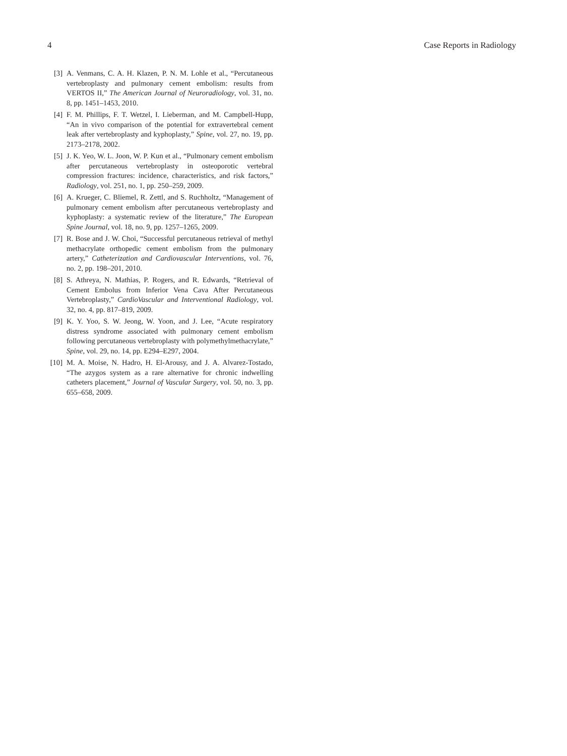4 Case Reports in Radiology
[3] A. Venmans, C. A. H. Klazen, P. N. M. Lohle et al., “Percutaneous vertebroplasty and pulmonary cement embolism: results from VERTOS II,” The American Journal of Neuroradiology, vol. 31, no. 8, pp. 1451–1453, 2010.
[4] F. M. Phillips, F. T. Wetzel, I. Lieberman, and M. Campbell-Hupp, “An in vivo comparison of the potential for extravertebral cement leak after vertebroplasty and kyphoplasty,” Spine, vol. 27, no. 19, pp. 2173–2178, 2002.
[5] J. K. Yeo, W. L. Joon, W. P. Kun et al., “Pulmonary cement embolism after percutaneous vertebroplasty in osteoporotic vertebral compression fractures: incidence, characteristics, and risk factors,” Radiology, vol. 251, no. 1, pp. 250–259, 2009.
[6] A. Krueger, C. Bliemel, R. Zettl, and S. Ruchholtz, “Management of pulmonary cement embolism after percutaneous vertebroplasty and kyphoplasty: a systematic review of the literature,” The European Spine Journal, vol. 18, no. 9, pp. 1257–1265, 2009.
[7] R. Bose and J. W. Choi, “Successful percutaneous retrieval of methyl methacrylate orthopedic cement embolism from the pulmonary artery,” Catheterization and Cardiovascular Interventions, vol. 76, no. 2, pp. 198–201, 2010.
[8] S. Athreya, N. Mathias, P. Rogers, and R. Edwards, “Retrieval of Cement Embolus from Inferior Vena Cava After Percutaneous Vertebroplasty,” CardioVascular and Interventional Radiology, vol. 32, no. 4, pp. 817–819, 2009.
[9] K. Y. Yoo, S. W. Jeong, W. Yoon, and J. Lee, “Acute respiratory distress syndrome associated with pulmonary cement embolism following percutaneous vertebroplasty with polymethylmethacrylate,” Spine, vol. 29, no. 14, pp. E294–E297, 2004.
[10] M. A. Moise, N. Hadro, H. El-Arousy, and J. A. Alvarez-Tostado, “The azygos system as a rare alternative for chronic indwelling catheters placement,” Journal of Vascular Surgery, vol. 50, no. 3, pp. 655–658, 2009.